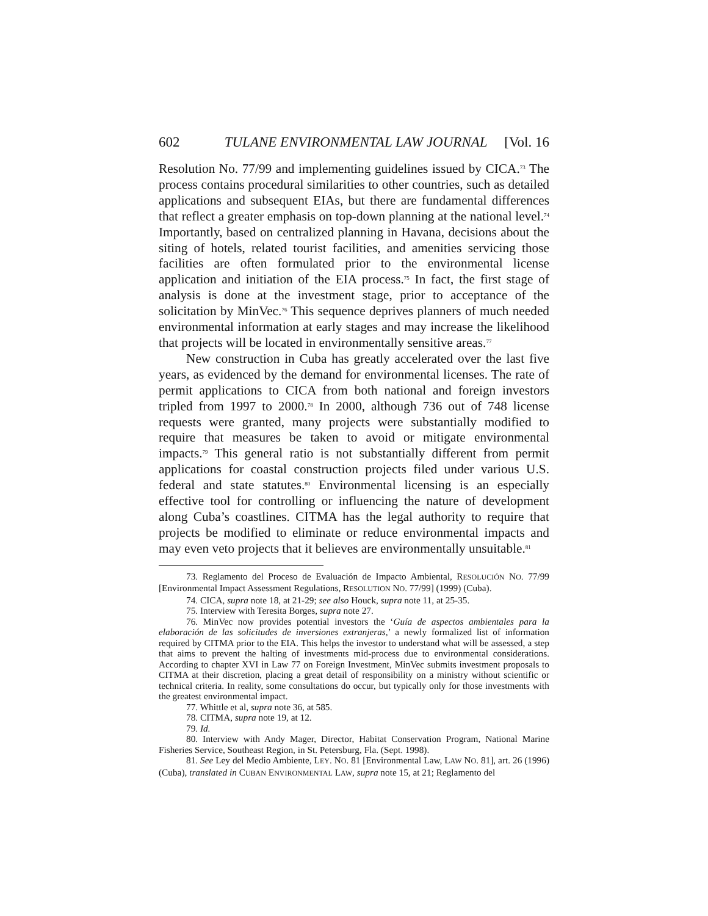602 TULANE ENVIRONMENTAL LAW JOURNAL [Vol. 16
Resolution No. 77/99 and implementing guidelines issued by CICA.<sup>73</sup> The process contains procedural similarities to other countries, such as detailed applications and subsequent EIAs, but there are fundamental differences that reflect a greater emphasis on top-down planning at the national level.<sup>74</sup> Importantly, based on centralized planning in Havana, decisions about the siting of hotels, related tourist facilities, and amenities servicing those facilities are often formulated prior to the environmental license application and initiation of the EIA process.<sup>75</sup> In fact, the first stage of analysis is done at the investment stage, prior to acceptance of the solicitation by MinVec.<sup>76</sup> This sequence deprives planners of much needed environmental information at early stages and may increase the likelihood that projects will be located in environmentally sensitive areas.<sup>77</sup>
New construction in Cuba has greatly accelerated over the last five years, as evidenced by the demand for environmental licenses. The rate of permit applications to CICA from both national and foreign investors tripled from 1997 to 2000.<sup>78</sup> In 2000, although 736 out of 748 license requests were granted, many projects were substantially modified to require that measures be taken to avoid or mitigate environmental impacts.<sup>79</sup> This general ratio is not substantially different from permit applications for coastal construction projects filed under various U.S. federal and state statutes.<sup>80</sup> Environmental licensing is an especially effective tool for controlling or influencing the nature of development along Cuba’s coastlines. CITMA has the legal authority to require that projects be modified to eliminate or reduce environmental impacts and may even veto projects that it believes are environmentally unsuitable.<sup>81</sup>
73. Reglamento del Proceso de Evaluación de Impacto Ambiental, RESOLUCIÓN NO. 77/99 [Environmental Impact Assessment Regulations, RESOLUTION NO. 77/99] (1999) (Cuba).
74. CICA, supra note 18, at 21-29; see also Houck, supra note 11, at 25-35.
75. Interview with Teresita Borges, supra note 27.
76. MinVec now provides potential investors the ‘Guía de aspectos ambientales para la elaboración de las solicitudes de inversiones extranjeras,’ a newly formalized list of information required by CITMA prior to the EIA. This helps the investor to understand what will be assessed, a step that aims to prevent the halting of investments mid-process due to environmental considerations. According to chapter XVI in Law 77 on Foreign Investment, MinVec submits investment proposals to CITMA at their discretion, placing a great detail of responsibility on a ministry without scientific or technical criteria. In reality, some consultations do occur, but typically only for those investments with the greatest environmental impact.
77. Whittle et al, supra note 36, at 585.
78. CITMA, supra note 19, at 12.
79. Id.
80. Interview with Andy Mager, Director, Habitat Conservation Program, National Marine Fisheries Service, Southeast Region, in St. Petersburg, Fla. (Sept. 1998).
81. See Ley del Medio Ambiente, LEY. NO. 81 [Environmental Law, LAW NO. 81], art. 26 (1996) (Cuba), translated in CUBAN ENVIRONMENTAL LAW, supra note 15, at 21; Reglamento del